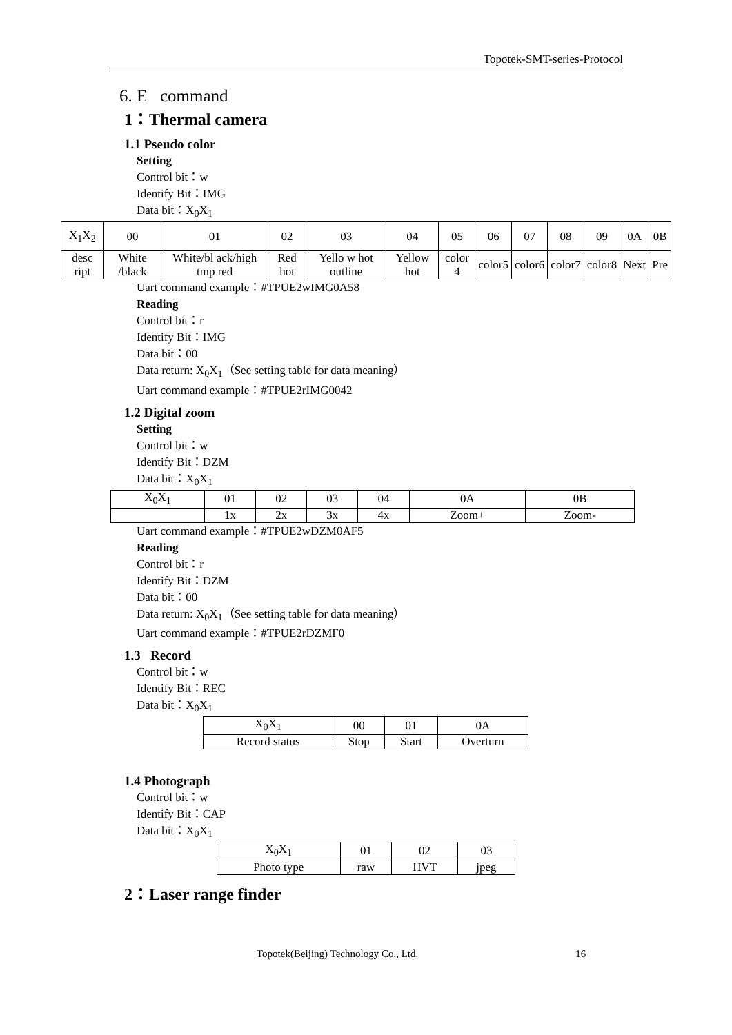Topotek-SMT-series-Protocol
6. E command
1：Thermal camera
1.1 Pseudo color
Setting
Control bit：w
Identify Bit：IMG
Data bit：X<sub>0</sub>X<sub>1</sub>
| X<sub>1</sub>X<sub>2</sub> | 00 | 01 | 02 | 03 | 04 | 05 | 06 | 07 | 08 | 09 | 0A | 0B |
| --- | --- | --- | --- | --- | --- | --- | --- | --- | --- | --- | --- | --- |
| desc ript | White /black | White/bl ack/high tmp red | Red hot | Yello w hot outline | Yellow hot | color 4 | color5 | color6 | color7 | color8 | Next | Pre |
Uart command example：#TPUE2wIMG0A58
Reading
Control bit：r
Identify Bit：IMG
Data bit：00
Data return: X<sub>0</sub>X<sub>1</sub>（See setting table for data meaning）
Uart command example：#TPUE2rIMG0042
1.2 Digital zoom
Setting
Control bit：w
Identify Bit：DZM
Data bit：X<sub>0</sub>X<sub>1</sub>
| X<sub>0</sub>X<sub>1</sub> | 01 | 02 | 03 | 04 | 0A | 0B |
| --- | --- | --- | --- | --- | --- | --- |
| | 1x | 2x | 3x | 4x | Zoom+ | Zoom- |
Uart command example：#TPUE2wDZM0AF5
Reading
Control bit：r
Identify Bit：DZM
Data bit：00
Data return: X<sub>0</sub>X<sub>1</sub>（See setting table for data meaning）
Uart command example：#TPUE2rDZMF0
1.3 Record
Control bit：w
Identify Bit：REC
Data bit：X<sub>0</sub>X<sub>1</sub>
| X<sub>0</sub>X<sub>1</sub> | 00 | 01 | 0A |
| --- | --- | --- | --- |
| Record status | Stop | Start | Overturn |
1.4 Photograph
Control bit：w
Identify Bit：CAP
Data bit：X<sub>0</sub>X<sub>1</sub>
| X<sub>0</sub>X<sub>1</sub> | 01 | 02 | 03 |
| --- | --- | --- | --- |
| Photo type | raw | HVT | jpeg |
2：Laser range finder
Topotek(Beijing) Technology Co., Ltd. 16